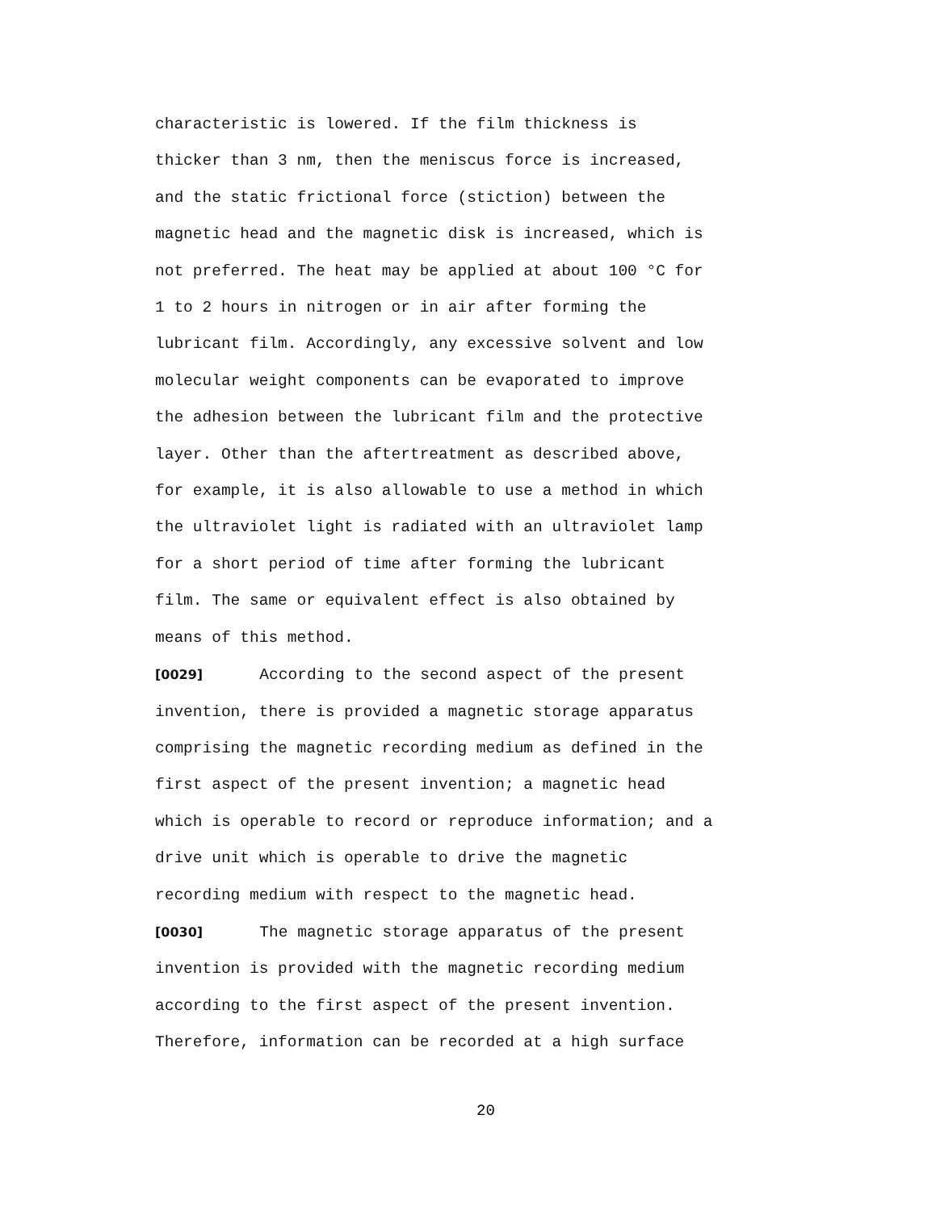characteristic is lowered. If the film thickness is
thicker than 3 nm, then the meniscus force is increased,
and the static frictional force (stiction) between the
magnetic head and the magnetic disk is increased, which is
not preferred. The heat may be applied at about 100 °C for
1 to 2 hours in nitrogen or in air after forming the
lubricant film. Accordingly, any excessive solvent and low
molecular weight components can be evaporated to improve
the adhesion between the lubricant film and the protective
layer. Other than the aftertreatment as described above,
for example, it is also allowable to use a method in which
the ultraviolet light is radiated with an ultraviolet lamp
for a short period of time after forming the lubricant
film. The same or equivalent effect is also obtained by
means of this method.
[0029] According to the second aspect of the present
invention, there is provided a magnetic storage apparatus
comprising the magnetic recording medium as defined in the
first aspect of the present invention; a magnetic head
which is operable to record or reproduce information; and a
drive unit which is operable to drive the magnetic
recording medium with respect to the magnetic head.
[0030] The magnetic storage apparatus of the present
invention is provided with the magnetic recording medium
according to the first aspect of the present invention.
Therefore, information can be recorded at a high surface
20